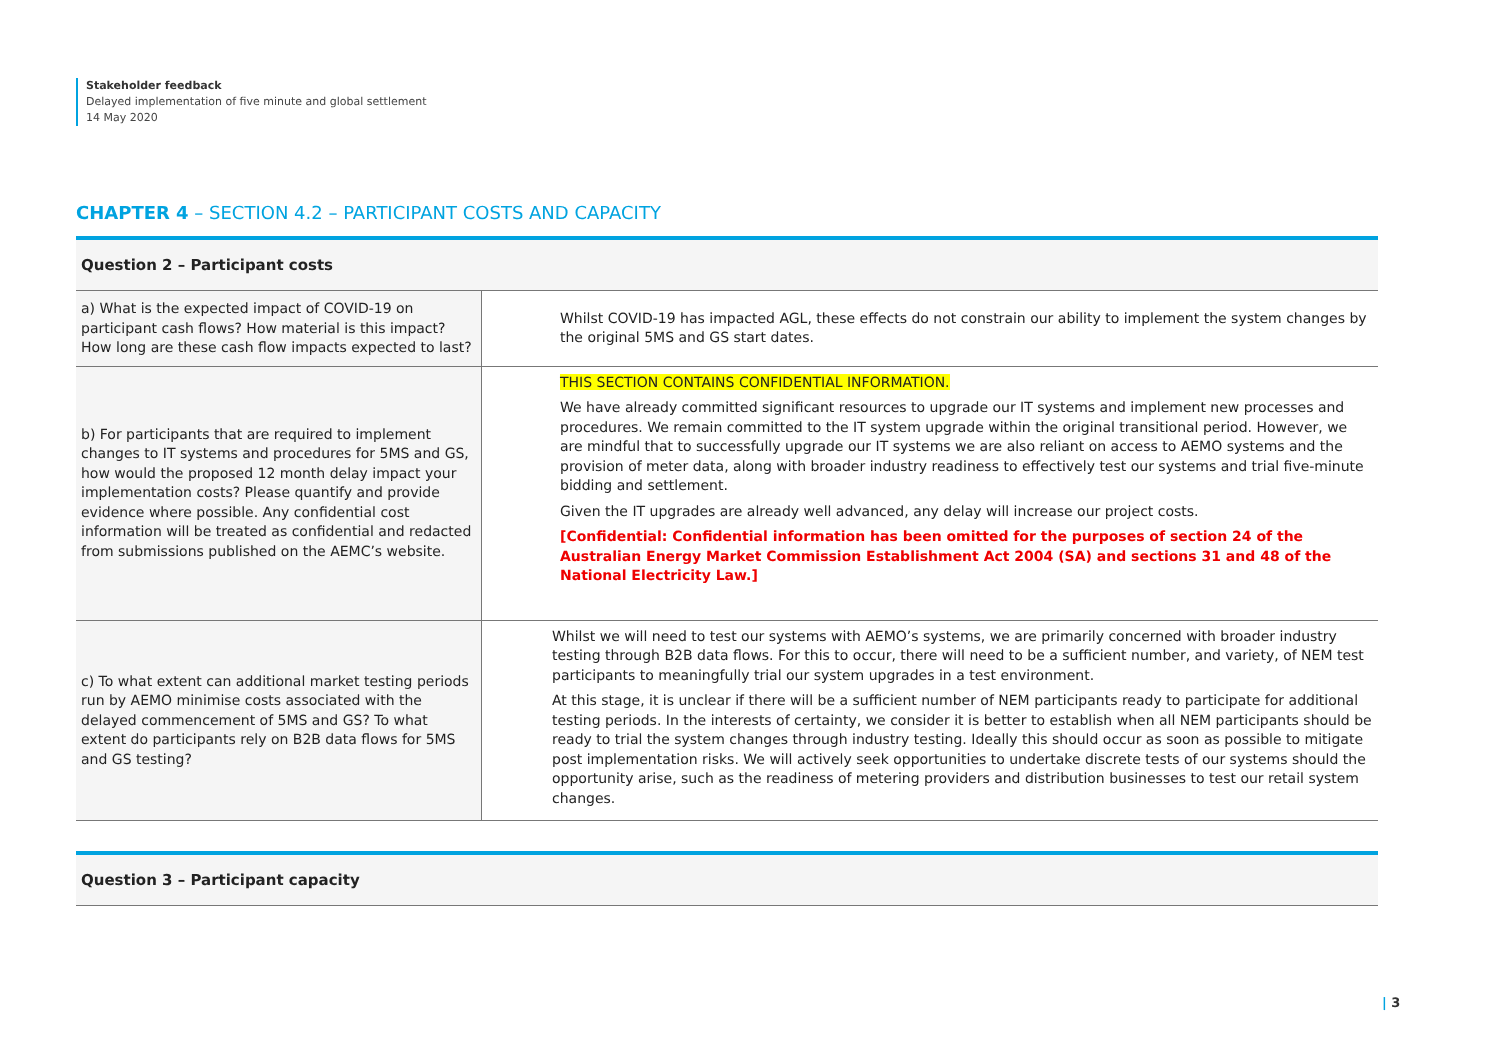Stakeholder feedback
Delayed implementation of five minute and global settlement
14 May 2020
CHAPTER 4 – SECTION 4.2 – PARTICIPANT COSTS AND CAPACITY
Question 2 – Participant costs
| a) What is the expected impact of COVID-19 on participant cash flows? How material is this impact? How long are these cash flow impacts expected to last? | Whilst COVID-19 has impacted AGL, these effects do not constrain our ability to implement the system changes by the original 5MS and GS start dates. |
| b) For participants that are required to implement changes to IT systems and procedures for 5MS and GS, how would the proposed 12 month delay impact your implementation costs? Please quantify and provide evidence where possible. Any confidential cost information will be treated as confidential and redacted from submissions published on the AEMC’s website. | THIS SECTION CONTAINS CONFIDENTIAL INFORMATION. We have already committed significant resources to upgrade our IT systems and implement new processes and procedures. We remain committed to the IT system upgrade within the original transitional period. However, we are mindful that to successfully upgrade our IT systems we are also reliant on access to AEMO systems and the provision of meter data, along with broader industry readiness to effectively test our systems and trial five-minute bidding and settlement. Given the IT upgrades are already well advanced, any delay will increase our project costs. [Confidential: Confidential information has been omitted for the purposes of section 24 of the Australian Energy Market Commission Establishment Act 2004 (SA) and sections 31 and 48 of the National Electricity Law.] |
| c) To what extent can additional market testing periods run by AEMO minimise costs associated with the delayed commencement of 5MS and GS? To what extent do participants rely on B2B data flows for 5MS and GS testing? | Whilst we will need to test our systems with AEMO’s systems, we are primarily concerned with broader industry testing through B2B data flows. For this to occur, there will need to be a sufficient number, and variety, of NEM test participants to meaningfully trial our system upgrades in a test environment. At this stage, it is unclear if there will be a sufficient number of NEM participants ready to participate for additional testing periods. In the interests of certainty, we consider it is better to establish when all NEM participants should be ready to trial the system changes through industry testing. Ideally this should occur as soon as possible to mitigate post implementation risks. We will actively seek opportunities to undertake discrete tests of our systems should the opportunity arise, such as the readiness of metering providers and distribution businesses to test our retail system changes. |
Question 3 – Participant capacity
| 3